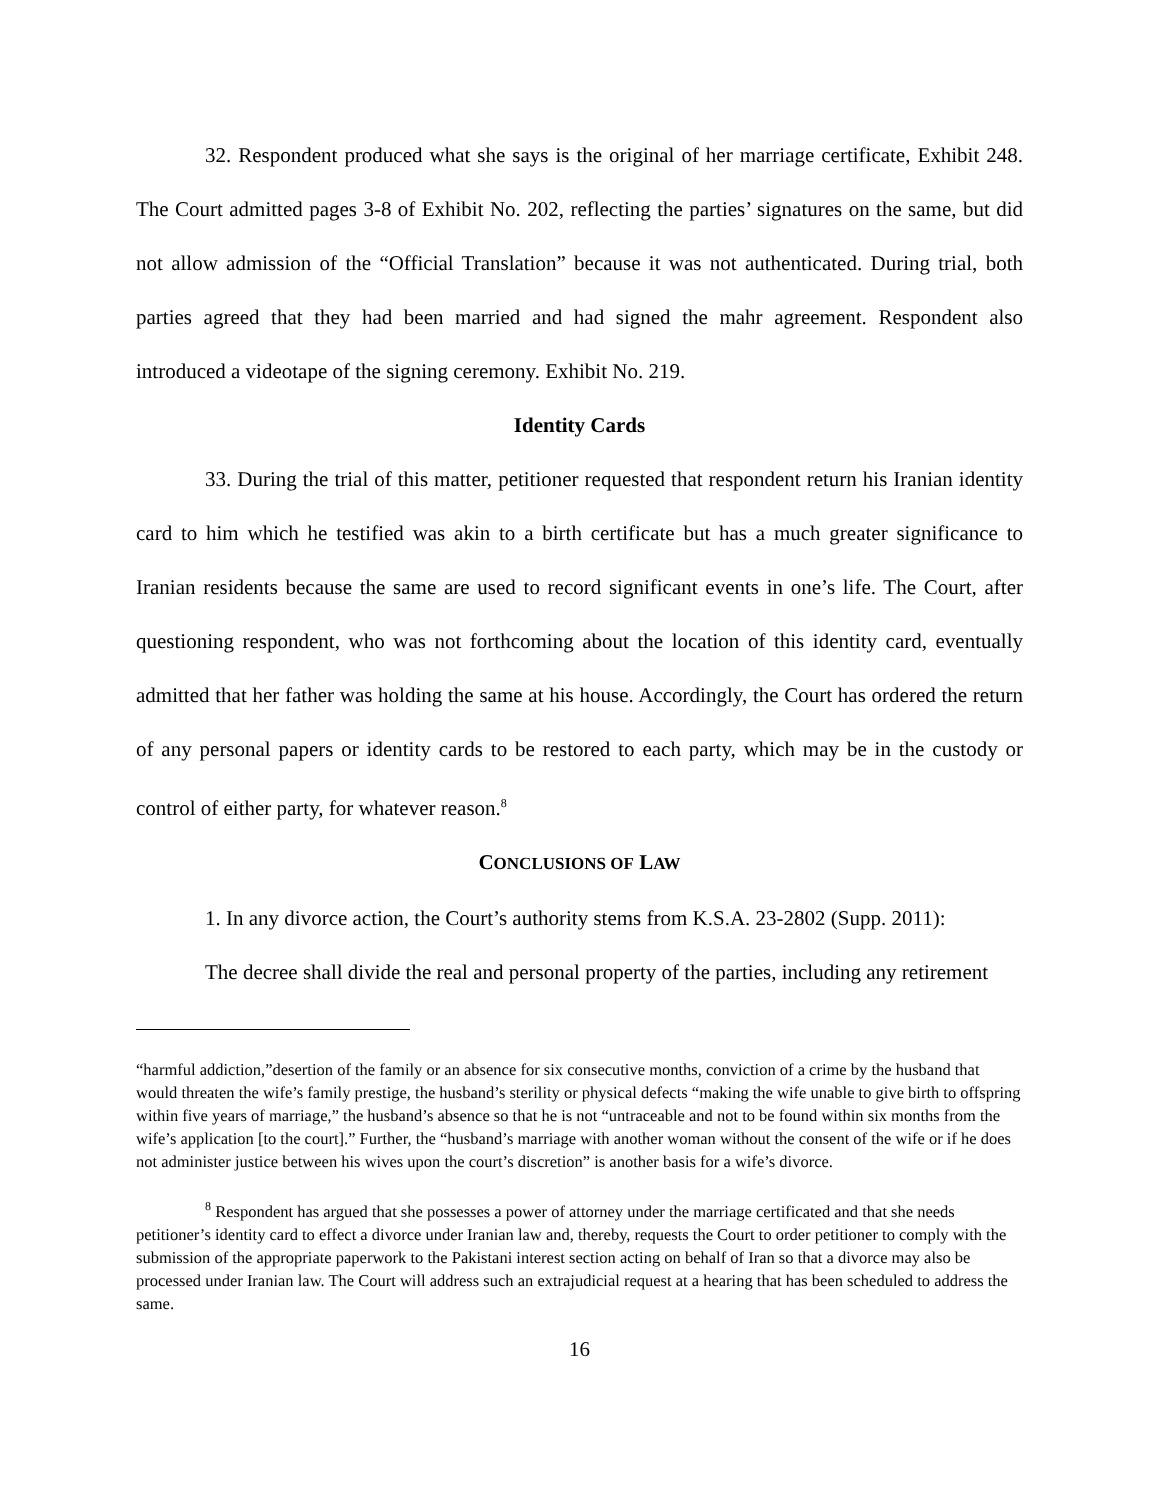32. Respondent produced what she says is the original of her marriage certificate, Exhibit 248. The Court admitted pages 3-8 of Exhibit No. 202, reflecting the parties’ signatures on the same, but did not allow admission of the “Official Translation” because it was not authenticated. During trial, both parties agreed that they had been married and had signed the mahr agreement. Respondent also introduced a videotape of the signing ceremony. Exhibit No. 219.
Identity Cards
33. During the trial of this matter, petitioner requested that respondent return his Iranian identity card to him which he testified was akin to a birth certificate but has a much greater significance to Iranian residents because the same are used to record significant events in one’s life. The Court, after questioning respondent, who was not forthcoming about the location of this identity card, eventually admitted that her father was holding the same at his house. Accordingly, the Court has ordered the return of any personal papers or identity cards to be restored to each party, which may be in the custody or control of either party, for whatever reason.<sup>8</sup>
CONCLUSIONS OF LAW
1. In any divorce action, the Court’s authority stems from K.S.A. 23-2802 (Supp. 2011):
The decree shall divide the real and personal property of the parties, including any retirement
“harmful addiction,”desertion of the family or an absence for six consecutive months, conviction of a crime by the husband that would threaten the wife’s family prestige, the husband’s sterility or physical defects “making the wife unable to give birth to offspring within five years of marriage,” the husband’s absence so that he is not “untraceable and not to be found within six months from the wife’s application [to the court].” Further, the “husband’s marriage with another woman without the consent of the wife or if he does not administer justice between his wives upon the court’s discretion” is another basis for a wife’s divorce.
<sup>8</sup> Respondent has argued that she possesses a power of attorney under the marriage certificated and that she needs petitioner’s identity card to effect a divorce under Iranian law and, thereby, requests the Court to order petitioner to comply with the submission of the appropriate paperwork to the Pakistani interest section acting on behalf of Iran so that a divorce may also be processed under Iranian law. The Court will address such an extrajudicial request at a hearing that has been scheduled to address the same.
16